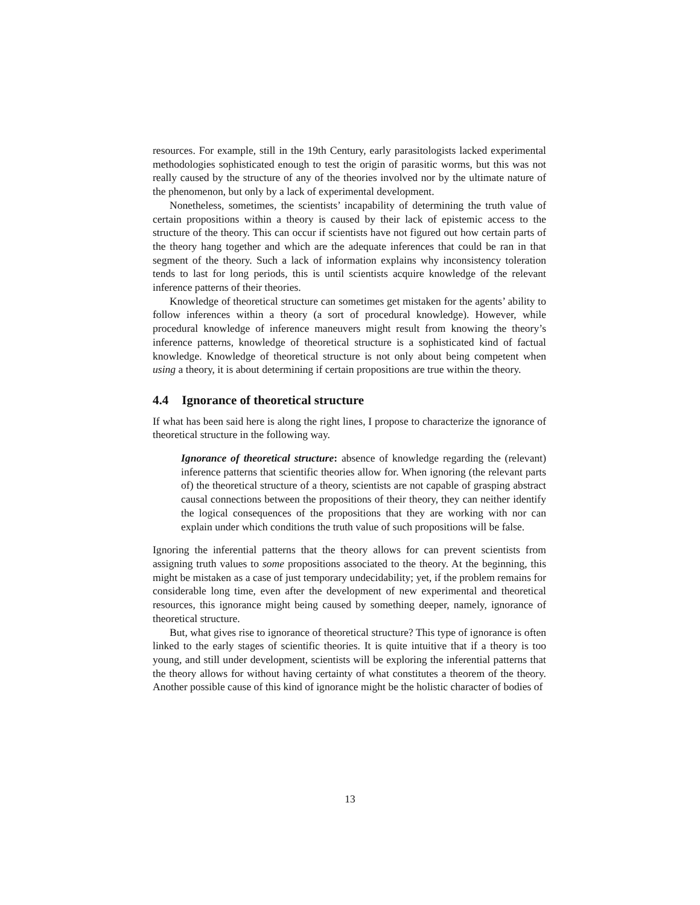resources. For example, still in the 19th Century, early parasitologists lacked experimental methodologies sophisticated enough to test the origin of parasitic worms, but this was not really caused by the structure of any of the theories involved nor by the ultimate nature of the phenomenon, but only by a lack of experimental development.
Nonetheless, sometimes, the scientists’ incapability of determining the truth value of certain propositions within a theory is caused by their lack of epistemic access to the structure of the theory. This can occur if scientists have not figured out how certain parts of the theory hang together and which are the adequate inferences that could be ran in that segment of the theory. Such a lack of information explains why inconsistency toleration tends to last for long periods, this is until scientists acquire knowledge of the relevant inference patterns of their theories.
Knowledge of theoretical structure can sometimes get mistaken for the agents’ ability to follow inferences within a theory (a sort of procedural knowledge). However, while procedural knowledge of inference maneuvers might result from knowing the theory’s inference patterns, knowledge of theoretical structure is a sophisticated kind of factual knowledge. Knowledge of theoretical structure is not only about being competent when using a theory, it is about determining if certain propositions are true within the theory.
4.4 Ignorance of theoretical structure
If what has been said here is along the right lines, I propose to characterize the ignorance of theoretical structure in the following way.
Ignorance of theoretical structure: absence of knowledge regarding the (relevant) inference patterns that scientific theories allow for. When ignoring (the relevant parts of) the theoretical structure of a theory, scientists are not capable of grasping abstract causal connections between the propositions of their theory, they can neither identify the logical consequences of the propositions that they are working with nor can explain under which conditions the truth value of such propositions will be false.
Ignoring the inferential patterns that the theory allows for can prevent scientists from assigning truth values to some propositions associated to the theory. At the beginning, this might be mistaken as a case of just temporary undecidability; yet, if the problem remains for considerable long time, even after the development of new experimental and theoretical resources, this ignorance might being caused by something deeper, namely, ignorance of theoretical structure.
But, what gives rise to ignorance of theoretical structure? This type of ignorance is often linked to the early stages of scientific theories. It is quite intuitive that if a theory is too young, and still under development, scientists will be exploring the inferential patterns that the theory allows for without having certainty of what constitutes a theorem of the theory. Another possible cause of this kind of ignorance might be the holistic character of bodies of
13